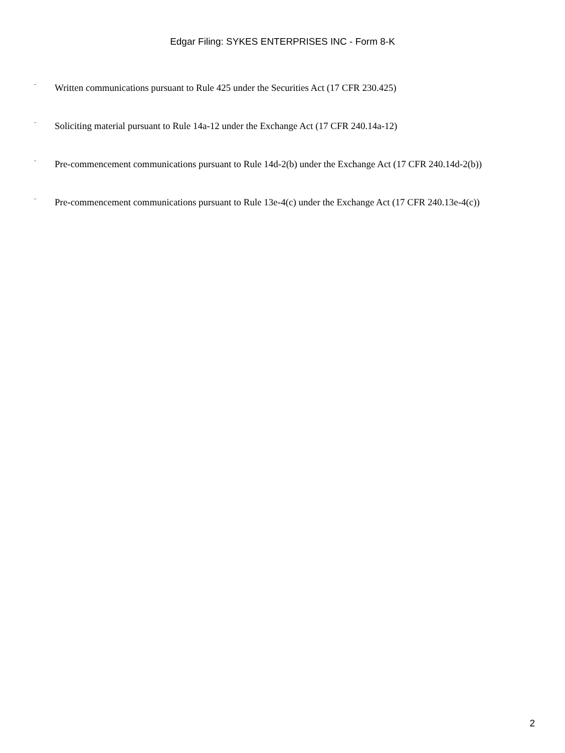Edgar Filing: SYKES ENTERPRISES INC - Form 8-K
¨ Written communications pursuant to Rule 425 under the Securities Act (17 CFR 230.425)
¨ Soliciting material pursuant to Rule 14a-12 under the Exchange Act (17 CFR 240.14a-12)
¨ Pre-commencement communications pursuant to Rule 14d-2(b) under the Exchange Act (17 CFR 240.14d-2(b))
¨ Pre-commencement communications pursuant to Rule 13e-4(c) under the Exchange Act (17 CFR 240.13e-4(c))
2